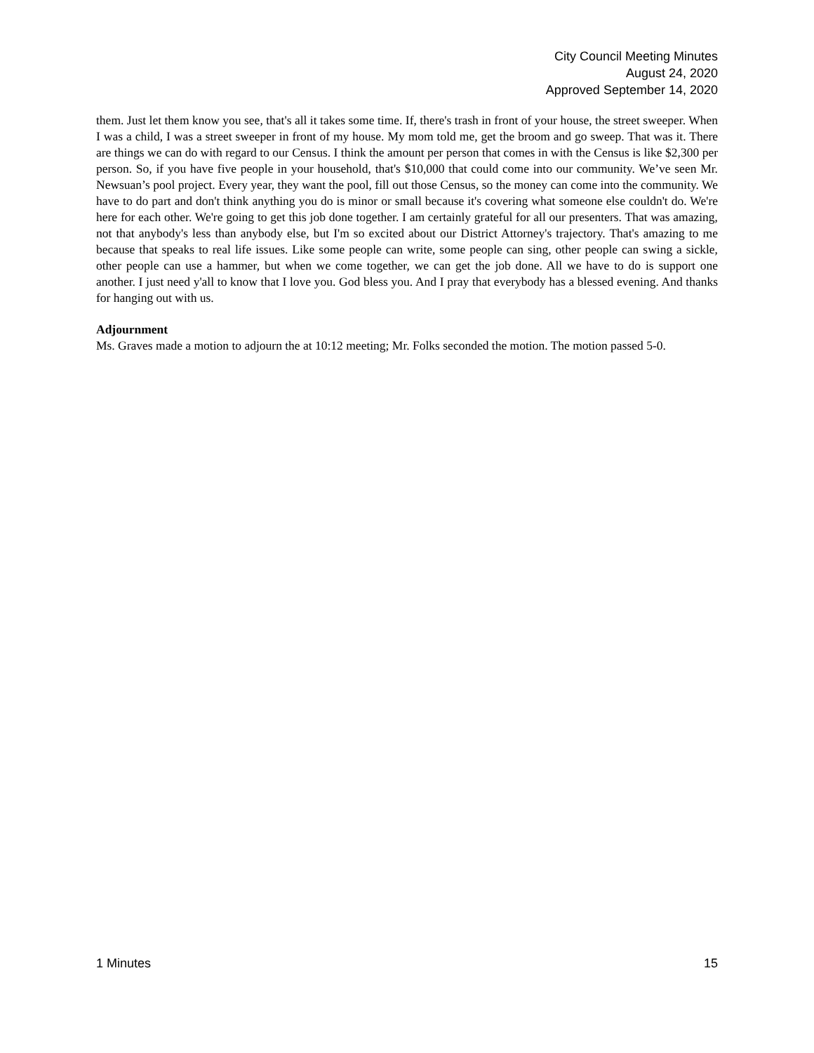City Council Meeting Minutes
August 24, 2020
Approved September 14, 2020
them. Just let them know you see, that's all it takes some time. If, there's trash in front of your house, the street sweeper. When I was a child, I was a street sweeper in front of my house. My mom told me, get the broom and go sweep. That was it. There are things we can do with regard to our Census. I think the amount per person that comes in with the Census is like $2,300 per person. So, if you have five people in your household, that's $10,000 that could come into our community. We’ve seen Mr. Newsuan’s pool project. Every year, they want the pool, fill out those Census, so the money can come into the community. We have to do part and don't think anything you do is minor or small because it's covering what someone else couldn't do. We're here for each other. We're going to get this job done together. I am certainly grateful for all our presenters. That was amazing, not that anybody's less than anybody else, but I'm so excited about our District Attorney's trajectory. That's amazing to me because that speaks to real life issues. Like some people can write, some people can sing, other people can swing a sickle, other people can use a hammer, but when we come together, we can get the job done. All we have to do is support one another. I just need y'all to know that I love you. God bless you. And I pray that everybody has a blessed evening. And thanks for hanging out with us.
Adjournment
Ms. Graves made a motion to adjourn the at 10:12 meeting; Mr. Folks seconded the motion. The motion passed 5-0.
1 Minutes 15